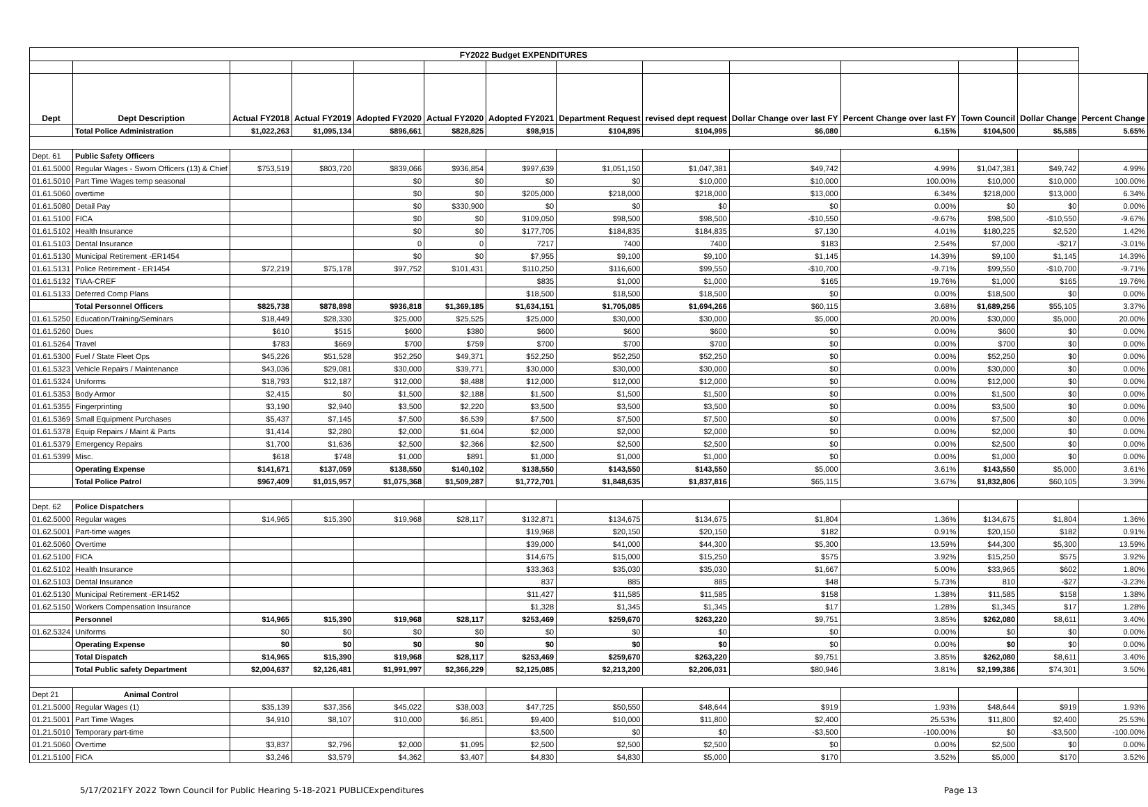| FY2022 Budget EXPENDITURES | | | | | | | | | | | | | |
| --- | --- | --- | --- | --- | --- | --- | --- | --- | --- | --- | --- | --- | --- |
| Dept | Dept Description | Actual FY2018 | Actual FY2019 | Adopted FY2020 | Actual FY2020 | Adopted FY2021 | Department Request | revised dept request | Dollar Change over last FY | Percent Change over last FY | Town Council | Dollar Change | Percent Change |
| | Total Police Administration | $1,022,263 | $1,095,134 | $896,661 | $828,825 | $98,915 | $104,895 | $104,995 | $6,080 | 6.15% | $104,500 | $5,585 | 5.65% |
| Dept. 61 | Public Safety Officers | | | | | | | | | | | | |
| 01.61.5000 | Regular Wages - Sworn Officers (13) & Chief | $753,519 | $803,720 | $839,066 | $936,854 | $997,639 | $1,051,150 | $1,047,381 | $49,742 | 4.99% | $1,047,381 | $49,742 | 4.99% |
| 01.61.5010 | Part Time Wages temp seasonal | | | $0 | $0 | $0 | $0 | $10,000 | $10,000 | 100.00% | $10,000 | $10,000 | 100.00% |
| 01.61.5060 | overtime | | | $0 | $0 | $205,000 | $218,000 | $218,000 | $13,000 | 6.34% | $218,000 | $13,000 | 6.34% |
| 01.61.5080 | Detail Pay | | | $0 | $330,900 | $0 | $0 | $0 | $0 | 0.00% | $0 | $0 | 0.00% |
| 01.61.5100 | FICA | | | $0 | $0 | $109,050 | $98,500 | $98,500 | -$10,550 | -9.67% | $98,500 | -$10,550 | -9.67% |
| 01.61.5102 | Health Insurance | | | $0 | $0 | $177,705 | $184,835 | $184,835 | $7,130 | 4.01% | $180,225 | $2,520 | 1.42% |
| 01.61.5103 | Dental Insurance | | | 0 | 0 | 7217 | 7400 | 7400 | $183 | 2.54% | $7,000 | -$217 | -3.01% |
| 01.61.5130 | Municipal Retirement -ER1454 | | | $0 | $0 | $7,955 | $9,100 | $9,100 | $1,145 | 14.39% | $9,100 | $1,145 | 14.39% |
| 01.61.5131 | Police Retirement - ER1454 | $72,219 | $75,178 | $97,752 | $101,431 | $110,250 | $116,600 | $99,550 | -$10,700 | -9.71% | $99,550 | -$10,700 | -9.71% |
| 01.61.5132 | TIAA-CREF | | | | | $835 | $1,000 | $1,000 | $165 | 19.76% | $1,000 | $165 | 19.76% |
| 01.61.5133 | Deferred Comp Plans | | | | | $18,500 | $18,500 | $18,500 | $0 | 0.00% | $18,500 | $0 | 0.00% |
| | Total Personnel Officers | $825,738 | $878,898 | $936,818 | $1,369,185 | $1,634,151 | $1,705,085 | $1,694,266 | $60,115 | 3.68% | $1,689,256 | $55,105 | 3.37% |
| 01.61.5250 | Education/Training/Seminars | $18,449 | $28,330 | $25,000 | $25,525 | $25,000 | $30,000 | $30,000 | $5,000 | 20.00% | $30,000 | $5,000 | 20.00% |
| 01.61.5260 | Dues | $610 | $515 | $600 | $380 | $600 | $600 | $600 | $0 | 0.00% | $600 | $0 | 0.00% |
| 01.61.5264 | Travel | $783 | $669 | $700 | $759 | $700 | $700 | $700 | $0 | 0.00% | $700 | $0 | 0.00% |
| 01.61.5300 | Fuel / State Fleet Ops | $45,226 | $51,528 | $52,250 | $49,371 | $52,250 | $52,250 | $52,250 | $0 | 0.00% | $52,250 | $0 | 0.00% |
| 01.61.5323 | Vehicle Repairs / Maintenance | $43,036 | $29,081 | $30,000 | $39,771 | $30,000 | $30,000 | $30,000 | $0 | 0.00% | $30,000 | $0 | 0.00% |
| 01.61.5324 | Uniforms | $18,793 | $12,187 | $12,000 | $8,488 | $12,000 | $12,000 | $12,000 | $0 | 0.00% | $12,000 | $0 | 0.00% |
| 01.61.5353 | Body Armor | $2,415 | $0 | $1,500 | $2,188 | $1,500 | $1,500 | $1,500 | $0 | 0.00% | $1,500 | $0 | 0.00% |
| 01.61.5355 | Fingerprinting | $3,190 | $2,940 | $3,500 | $2,220 | $3,500 | $3,500 | $3,500 | $0 | 0.00% | $3,500 | $0 | 0.00% |
| 01.61.5369 | Small Equipment Purchases | $5,437 | $7,145 | $7,500 | $6,539 | $7,500 | $7,500 | $7,500 | $0 | 0.00% | $7,500 | $0 | 0.00% |
| 01.61.5378 | Equip Repairs / Maint & Parts | $1,414 | $2,280 | $2,000 | $1,604 | $2,000 | $2,000 | $2,000 | $0 | 0.00% | $2,000 | $0 | 0.00% |
| 01.61.5379 | Emergency Repairs | $1,700 | $1,636 | $2,500 | $2,366 | $2,500 | $2,500 | $2,500 | $0 | 0.00% | $2,500 | $0 | 0.00% |
| 01.61.5399 | Misc. | $618 | $748 | $1,000 | $891 | $1,000 | $1,000 | $1,000 | $0 | 0.00% | $1,000 | $0 | 0.00% |
| | Operating Expense | $141,671 | $137,059 | $138,550 | $140,102 | $138,550 | $143,550 | $143,550 | $5,000 | 3.61% | $143,550 | $5,000 | 3.61% |
| | Total Police Patrol | $967,409 | $1,015,957 | $1,075,368 | $1,509,287 | $1,772,701 | $1,848,635 | $1,837,816 | $65,115 | 3.67% | $1,832,806 | $60,105 | 3.39% |
| Dept. 62 | Police Dispatchers | | | | | | | | | | | | |
| 01.62.5000 | Regular wages | $14,965 | $15,390 | $19,968 | $28,117 | $132,871 | $134,675 | $134,675 | $1,804 | 1.36% | $134,675 | $1,804 | 1.36% |
| 01.62.5001 | Part-time wages | | | | | $19,968 | $20,150 | $20,150 | $182 | 0.91% | $20,150 | $182 | 0.91% |
| 01.62.5060 | Overtime | | | | | $39,000 | $41,000 | $44,300 | $5,300 | 13.59% | $44,300 | $5,300 | 13.59% |
| 01.62.5100 | FICA | | | | | $14,675 | $15,000 | $15,250 | $575 | 3.92% | $15,250 | $575 | 3.92% |
| 01.62.5102 | Health Insurance | | | | | $33,363 | $35,030 | $35,030 | $1,667 | 5.00% | $33,965 | $602 | 1.80% |
| 01.62.5103 | Dental Insurance | | | | | 837 | 885 | 885 | $48 | 5.73% | 810 | -$27 | -3.23% |
| 01.62.5130 | Municipal Retirement -ER1452 | | | | | $11,427 | $11,585 | $11,585 | $158 | 1.38% | $11,585 | $158 | 1.38% |
| 01.62.5150 | Workers Compensation Insurance | | | | | $1,328 | $1,345 | $1,345 | $17 | 1.28% | $1,345 | $17 | 1.28% |
| | Personnel | $14,965 | $15,390 | $19,968 | $28,117 | $253,469 | $259,670 | $263,220 | $9,751 | 3.85% | $262,080 | $8,611 | 3.40% |
| 01.62.5324 | Uniforms | $0 | $0 | $0 | $0 | $0 | $0 | $0 | $0 | 0.00% | $0 | $0 | 0.00% |
| | Operating Expense | $0 | $0 | $0 | $0 | $0 | $0 | $0 | $0 | 0.00% | $0 | $0 | 0.00% |
| | Total Dispatch | $14,965 | $15,390 | $19,968 | $28,117 | $253,469 | $259,670 | $263,220 | $9,751 | 3.85% | $262,080 | $8,611 | 3.40% |
| | Total Public safety Department | $2,004,637 | $2,126,481 | $1,991,997 | $2,366,229 | $2,125,085 | $2,213,200 | $2,206,031 | $80,946 | 3.81% | $2,199,386 | $74,301 | 3.50% |
| Dept 21 | Animal Control | | | | | | | | | | | | |
| 01.21.5000 | Regular Wages (1) | $35,139 | $37,356 | $45,022 | $38,003 | $47,725 | $50,550 | $48,644 | $919 | 1.93% | $48,644 | $919 | 1.93% |
| 01.21.5001 | Part Time Wages | $4,910 | $8,107 | $10,000 | $6,851 | $9,400 | $10,000 | $11,800 | $2,400 | 25.53% | $11,800 | $2,400 | 25.53% |
| 01.21.5010 | Temporary part-time | | | | | $3,500 | $0 | $0 | -$3,500 | -100.00% | $0 | -$3,500 | -100.00% |
| 01.21.5060 | Overtime | $3,837 | $2,796 | $2,000 | $1,095 | $2,500 | $2,500 | $2,500 | $0 | 0.00% | $2,500 | $0 | 0.00% |
| 01.21.5100 | FICA | $3,246 | $3,579 | $4,362 | $3,407 | $4,830 | $4,830 | $5,000 | $170 | 3.52% | $5,000 | $170 | 3.52% |
5/17/2021FY 2022 Town Council for Public Hearing 5-18-2021 PUBLICExpenditures Page 13